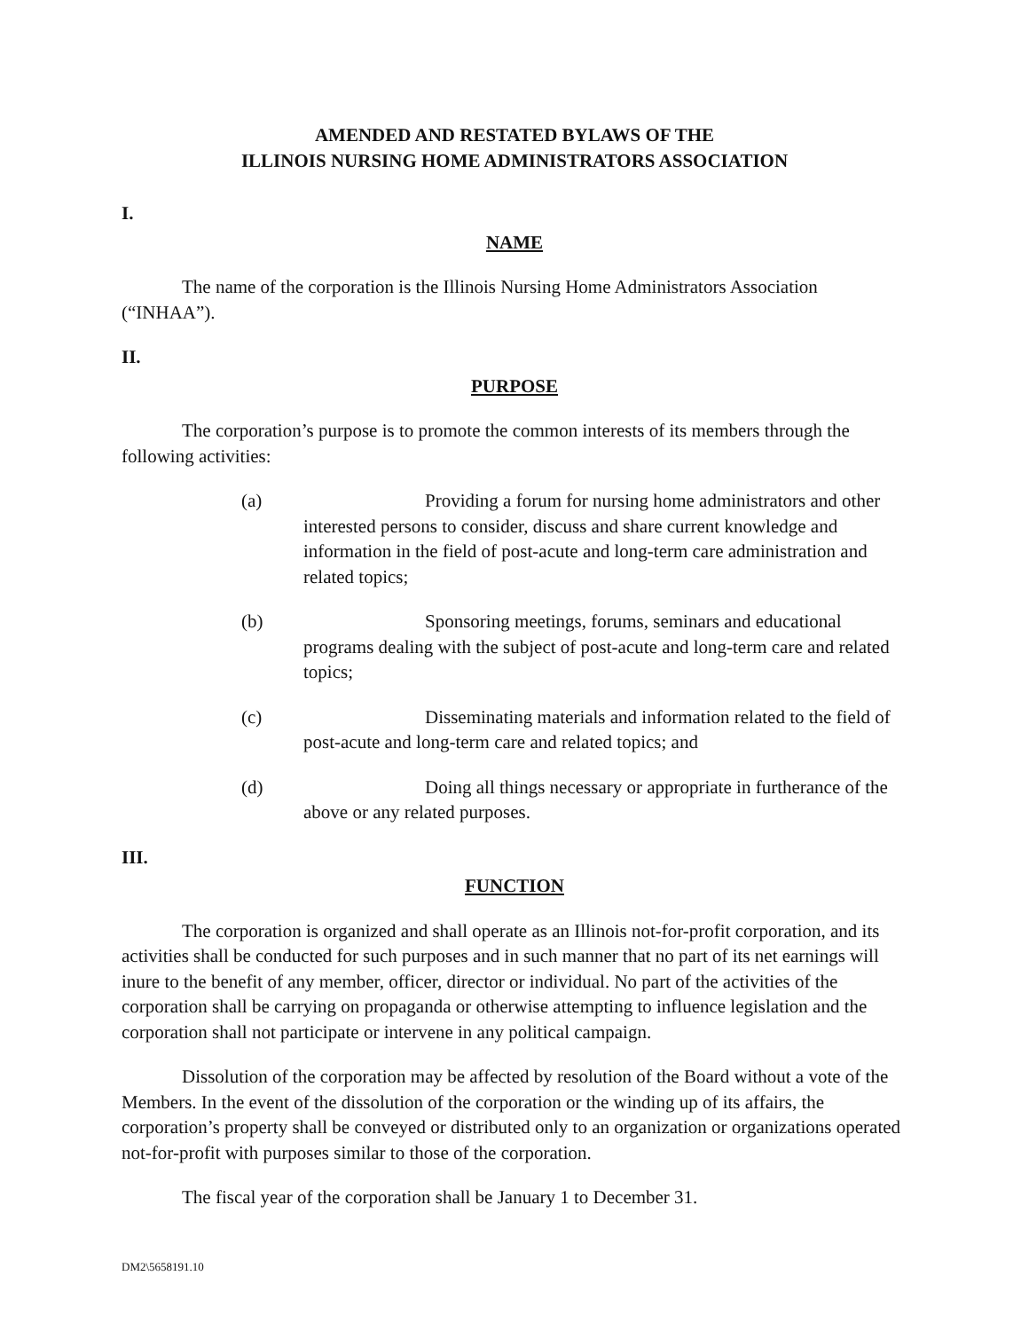AMENDED AND RESTATED BYLAWS OF THE
ILLINOIS NURSING HOME ADMINISTRATORS ASSOCIATION
I.
NAME
The name of the corporation is the Illinois Nursing Home Administrators Association (“INHAA”).
II.
PURPOSE
The corporation’s purpose is to promote the common interests of its members through the following activities:
(a) Providing a forum for nursing home administrators and other interested persons to consider, discuss and share current knowledge and information in the field of post-acute and long-term care administration and related topics;
(b) Sponsoring meetings, forums, seminars and educational programs dealing with the subject of post-acute and long-term care and related topics;
(c) Disseminating materials and information related to the field of post-acute and long-term care and related topics; and
(d) Doing all things necessary or appropriate in furtherance of the above or any related purposes.
III.
FUNCTION
The corporation is organized and shall operate as an Illinois not-for-profit corporation, and its activities shall be conducted for such purposes and in such manner that no part of its net earnings will inure to the benefit of any member, officer, director or individual. No part of the activities of the corporation shall be carrying on propaganda or otherwise attempting to influence legislation and the corporation shall not participate or intervene in any political campaign.
Dissolution of the corporation may be affected by resolution of the Board without a vote of the Members. In the event of the dissolution of the corporation or the winding up of its affairs, the corporation’s property shall be conveyed or distributed only to an organization or organizations operated not-for-profit with purposes similar to those of the corporation.
The fiscal year of the corporation shall be January 1 to December 31.
DM2\5658191.10